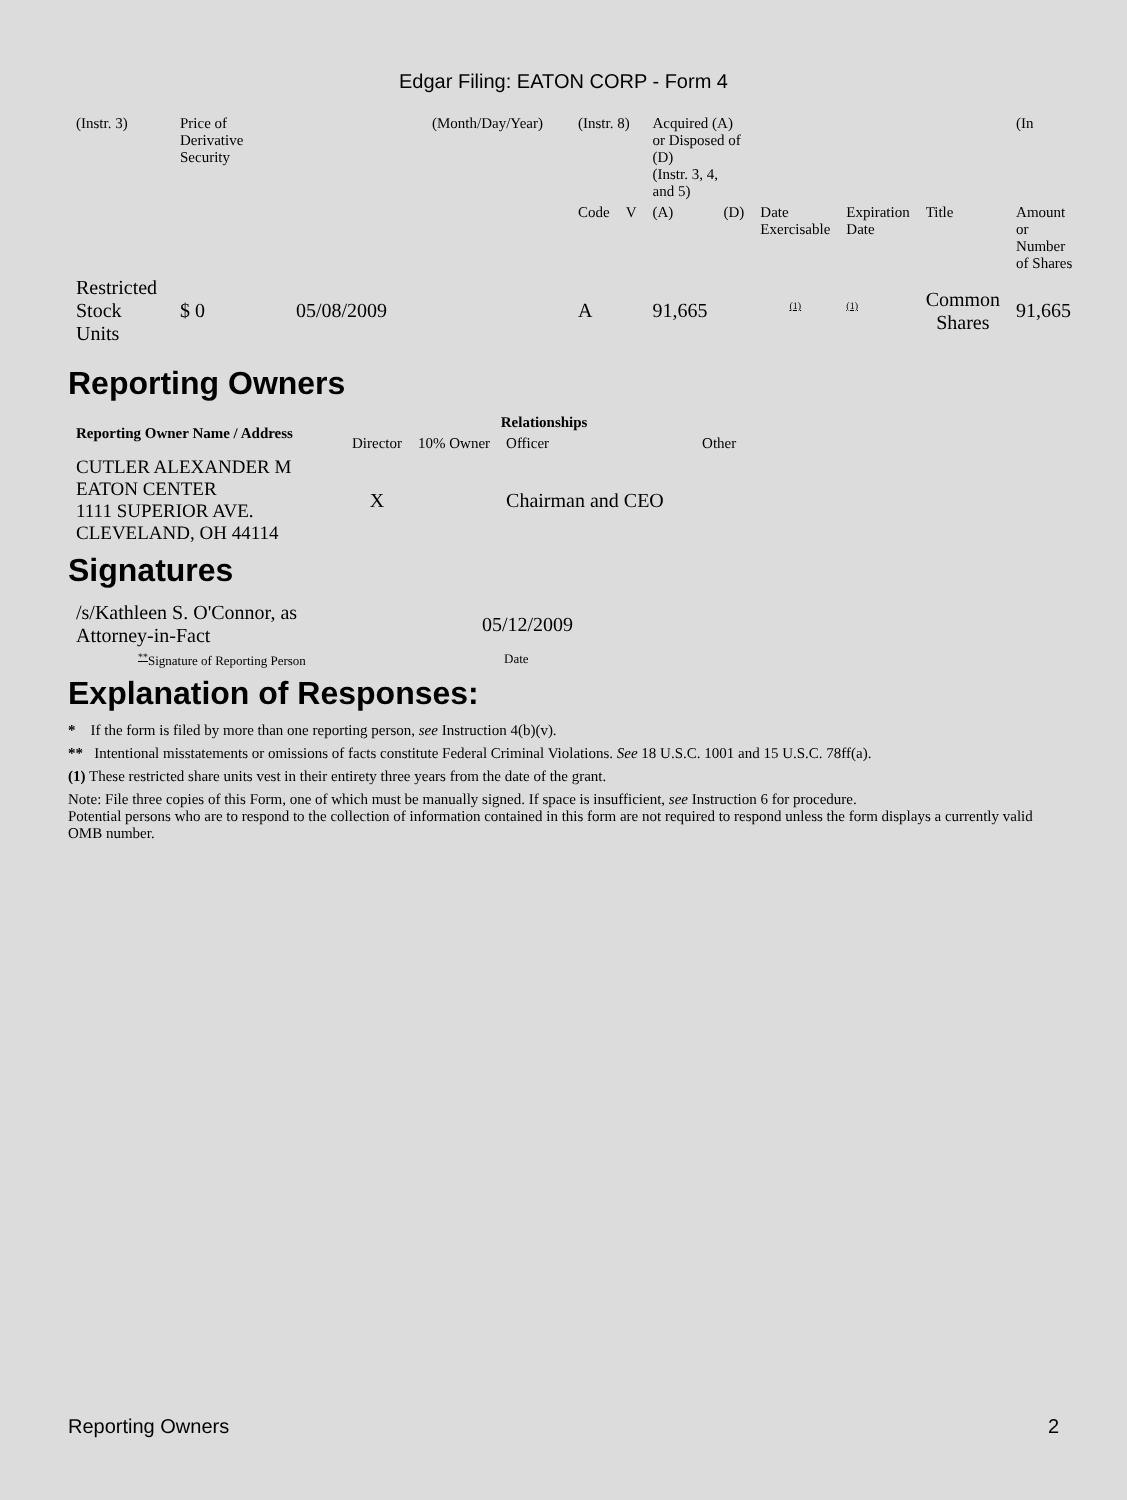Edgar Filing: EATON CORP - Form 4
| (Instr. 3) | Price of Derivative Security | | (Month/Day/Year) | (Instr. 8) | | Acquired (A) or Disposed of (D) (Instr. 3, 4, and 5) | | | | | (In |
| | | | | Code | V | (A) | (D) | Date Exercisable | Expiration Date | Title | Amount or Number of Shares |
| Restricted Stock Units | $ 0 | 05/08/2009 | | A | | 91,665 | | <sup>(1)</sup> | <sup>(1)</sup> | Common Shares | 91,665 |
Reporting Owners
| Reporting Owner Name / Address | Relationships | | | |
| --- | --- | --- | --- | --- |
| | Director | 10% Owner | Officer | Other |
| CUTLER ALEXANDER M EATON CENTER 1111 SUPERIOR AVE. CLEVELAND, OH 44114 | X | | Chairman and CEO | |
Signatures
| /s/Kathleen S. O'Connor, as Attorney-in-Fact | 05/12/2009 |
| <sup>**</sup> Signature of Reporting Person | Date |
Explanation of Responses:
* If the form is filed by more than one reporting person, see Instruction 4(b)(v).
** Intentional misstatements or omissions of facts constitute Federal Criminal Violations. See 18 U.S.C. 1001 and 15 U.S.C. 78ff(a).
(1) These restricted share units vest in their entirety three years from the date of the grant.
Note: File three copies of this Form, one of which must be manually signed. If space is insufficient, see Instruction 6 for procedure.
Potential persons who are to respond to the collection of information contained in this form are not required to respond unless the form displays a currently valid OMB number.
Reporting Owners 2